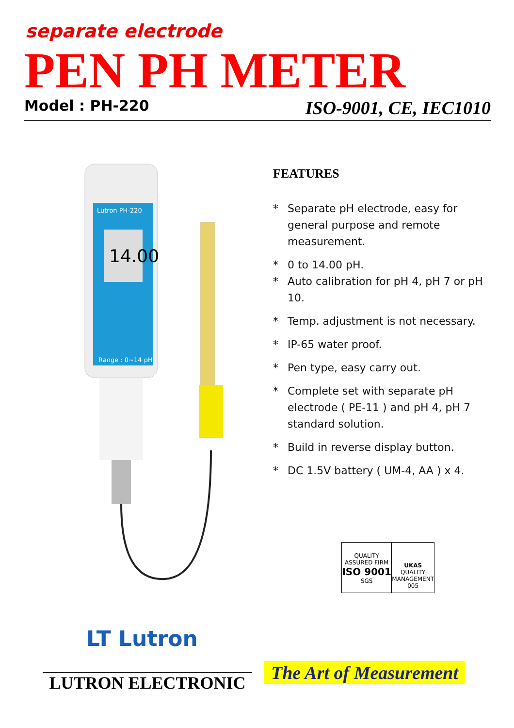separate electrode
PEN PH METER Model : PH-220 ISO-9001, CE, IEC1010
Lutron PH-220
14.00
Range : 0~14 pH
FEATURES
* Separate pH electrode, easy for general purpose and remote measurement.
* 0 to 14.00 pH.
* Auto calibration for pH 4, pH 7 or pH 10.
* Temp. adjustment is not necessary.
* IP-65 water proof.
* Pen type, easy carry out.
* Complete set with separate pH electrode ( PE-11 ) and pH 4, pH 7 standard solution.
* Build in reverse display button.
* DC 1.5V battery ( UM-4, AA ) x 4.
QUALITY ASSURED FIRM
ISO 9001
SGS
UKAS
QUALITY MANAGEMENT
005
LT Lutron
LUTRON ELECTRONIC The Art of Measurement